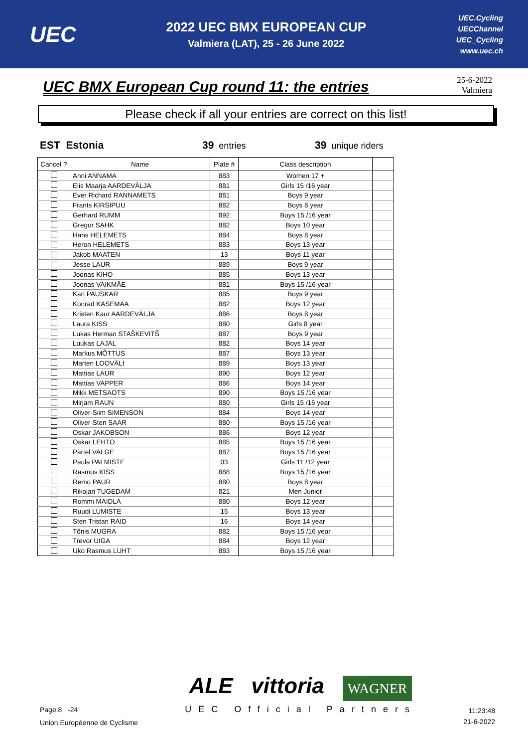UEC
2022 UEC BMX EUROPEAN CUP
Valmiera (LAT), 25 - 26 June 2022
UEC.Cycling
UECChannel
UEC_Cycling
www.uec.ch
UEC BMX European Cup round 11: the entries
25-6-2022
Valmiera
Please check if all your entries are correct on this list!
EST Estonia 39 entries 39 unique riders
| Cancel ? | Name | Plate # | Class description | |
| --- | --- | --- | --- | --- |
| | Anni ANNAMA | 883 | Women 17 + | |
| | Elis Maarja AARDEVÄLJA | 881 | Girls 15 /16 year | |
| | Ever Richard RANNAMETS | 881 | Boys 9 year | |
| | Frants KIRSIPUU | 882 | Boys 8 year | |
| | Gerhard RUMM | 892 | Boys 15 /16 year | |
| | Gregor SAHK | 882 | Boys 10 year | |
| | Hans HELEMETS | 884 | Boys 8 year | |
| | Heron HELEMETS | 883 | Boys 13 year | |
| | Jakob MAATEN | 13 | Boys 11 year | |
| | Jesse LAUR | 889 | Boys 9 year | |
| | Joonas KIHO | 885 | Boys 13 year | |
| | Joonas VAIKMÄE | 881 | Boys 15 /16 year | |
| | Karl PAUSKAR | 885 | Boys 9 year | |
| | Konrad KASEMAA | 882 | Boys 12 year | |
| | Kristen Kaur AARDEVÄLJA | 886 | Boys 8 year | |
| | Laura KISS | 880 | Girls 8 year | |
| | Lukas Herman STAŠKEVITŠ | 887 | Boys 9 year | |
| | Luukas LAJAL | 882 | Boys 14 year | |
| | Markus MÕTTUS | 887 | Boys 13 year | |
| | Marten LOOVÄLI | 889 | Boys 13 year | |
| | Mattias LAUR | 890 | Boys 12 year | |
| | Mattias VAPPER | 886 | Boys 14 year | |
| | Mikk METSAOTS | 890 | Boys 15 /16 year | |
| | Mirjam RAUN | 880 | Girls 15 /16 year | |
| | Oliver-Siim SIMENSON | 884 | Boys 14 year | |
| | Oliver-Sten SAAR | 880 | Boys 15 /16 year | |
| | Oskar JAKOBSON | 886 | Boys 12 year | |
| | Oskar LEHTO | 885 | Boys 15 /16 year | |
| | Pärtel VALGE | 887 | Boys 15 /16 year | |
| | Paula PALMISTE | 03 | Girls 11 /12 year | |
| | Rasmus KISS | 888 | Boys 15 /16 year | |
| | Remo PAUR | 880 | Boys 8 year | |
| | Rikojan TUGEDAM | 821 | Men Junior | |
| | Rommi MAIDLA | 880 | Boys 12 year | |
| | Ruudi LUMISTE | 15 | Boys 13 year | |
| | Sten Tristan RAID | 16 | Boys 14 year | |
| | Tõnis MUGRA | 882 | Boys 15 /16 year | |
| | Trevor UIGA | 884 | Boys 12 year | |
| | Uko Rasmus LUHT | 883 | Boys 15 /16 year | |
Page:8 -24
Union Européenne de Cyclisme
ALE vittoria WAGNER
UEC Official Partners
11:23:48
21-6-2022